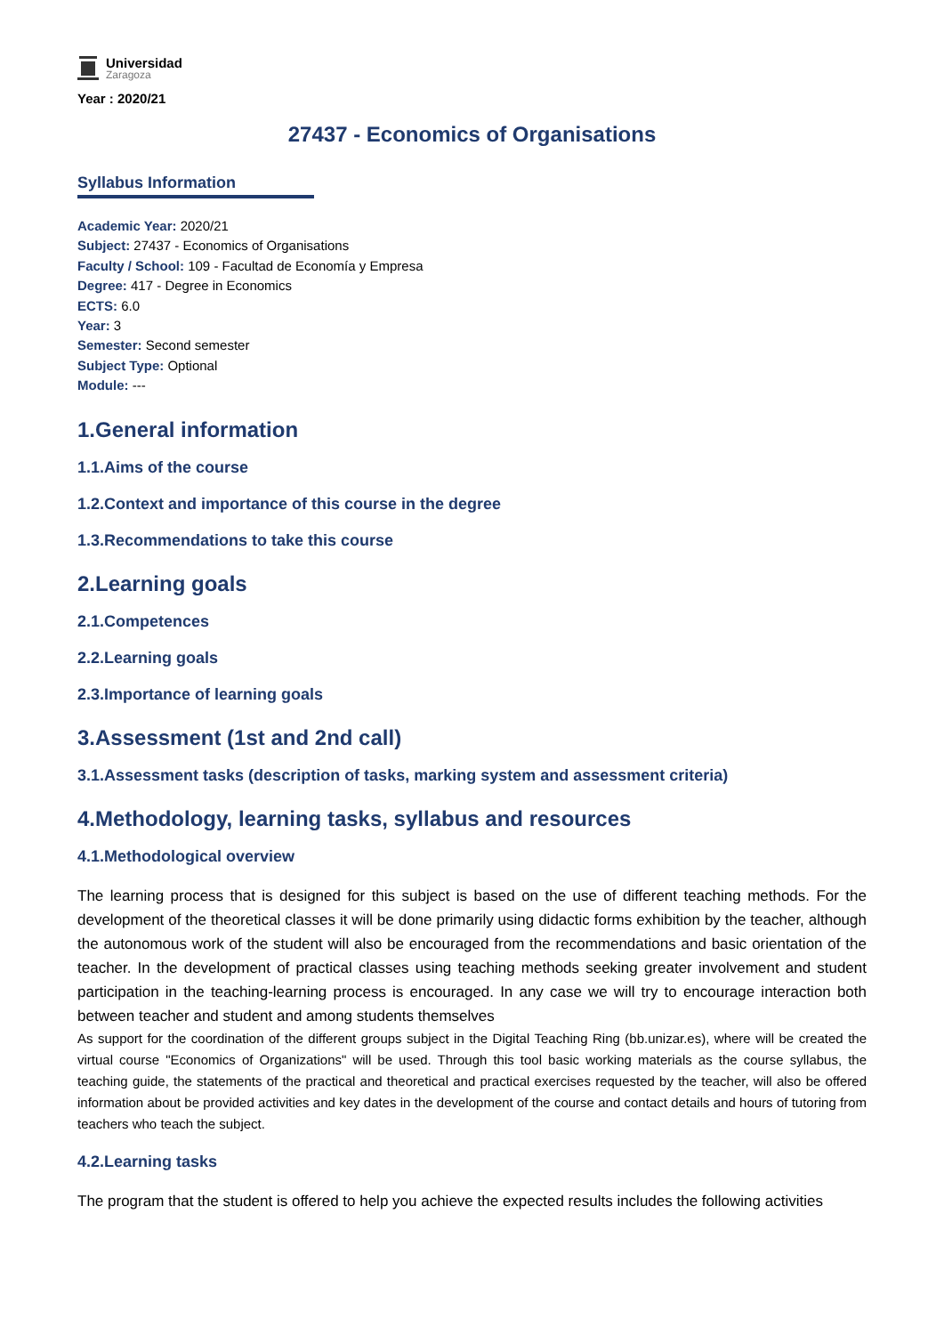Universidad
Zaragoza
Year : 2020/21
27437 - Economics of Organisations
Syllabus Information
Academic Year: 2020/21
Subject: 27437 - Economics of Organisations
Faculty / School: 109 - Facultad de Economía y Empresa
Degree: 417 - Degree in Economics
ECTS: 6.0
Year: 3
Semester: Second semester
Subject Type: Optional
Module: ---
1.General information
1.1.Aims of the course
1.2.Context and importance of this course in the degree
1.3.Recommendations to take this course
2.Learning goals
2.1.Competences
2.2.Learning goals
2.3.Importance of learning goals
3.Assessment (1st and 2nd call)
3.1.Assessment tasks (description of tasks, marking system and assessment criteria)
4.Methodology, learning tasks, syllabus and resources
4.1.Methodological overview
The learning process that is designed for this subject is based on the use of different teaching methods. For the development of the theoretical classes it will be done primarily using didactic forms exhibition by the teacher, although the autonomous work of the student will also be encouraged from the recommendations and basic orientation of the teacher. In the development of practical classes using teaching methods seeking greater involvement and student participation in the teaching-learning process is encouraged. In any case we will try to encourage interaction both between teacher and student and among students themselves
As support for the coordination of the different groups subject in the Digital Teaching Ring (bb.unizar.es), where will be created the virtual course "Economics of Organizations" will be used. Through this tool basic working materials as the course syllabus, the teaching guide, the statements of the practical and theoretical and practical exercises requested by the teacher, will also be offered information about be provided activities and key dates in the development of the course and contact details and hours of tutoring from teachers who teach the subject.
4.2.Learning tasks
The program that the student is offered to help you achieve the expected results includes the following activities